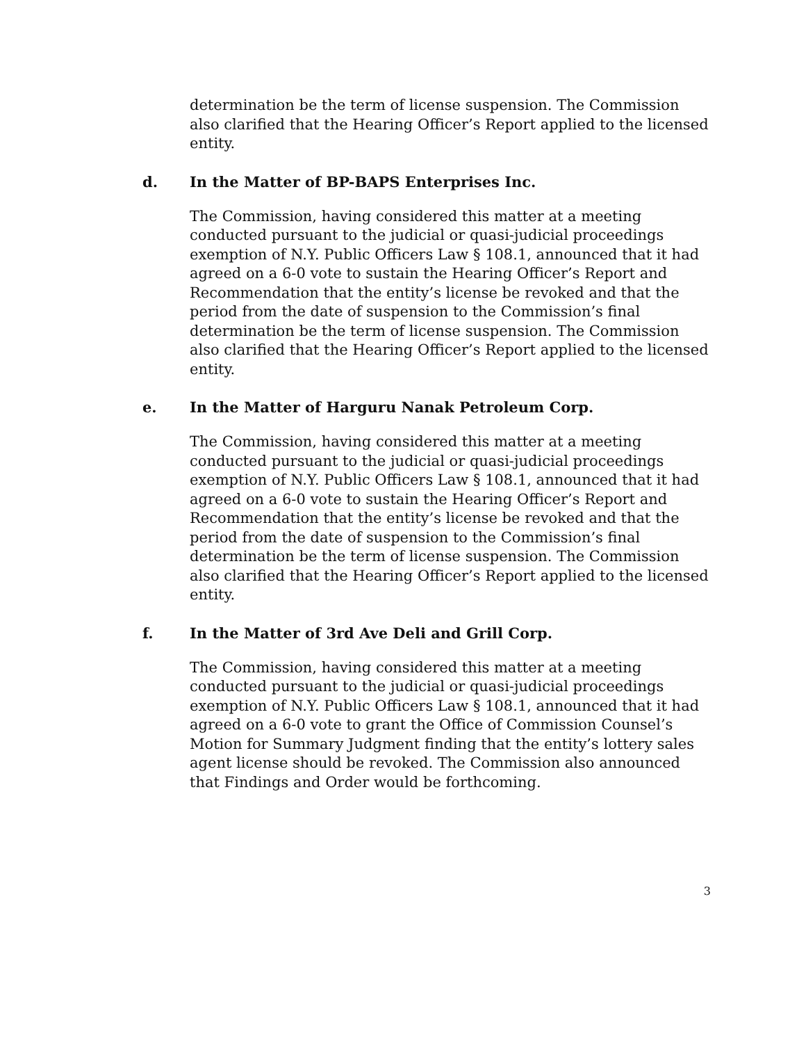determination be the term of license suspension. The Commission also clarified that the Hearing Officer’s Report applied to the licensed entity.
d. In the Matter of BP-BAPS Enterprises Inc.
The Commission, having considered this matter at a meeting conducted pursuant to the judicial or quasi-judicial proceedings exemption of N.Y. Public Officers Law § 108.1, announced that it had agreed on a 6-0 vote to sustain the Hearing Officer’s Report and Recommendation that the entity’s license be revoked and that the period from the date of suspension to the Commission’s final determination be the term of license suspension. The Commission also clarified that the Hearing Officer’s Report applied to the licensed entity.
e. In the Matter of Harguru Nanak Petroleum Corp.
The Commission, having considered this matter at a meeting conducted pursuant to the judicial or quasi-judicial proceedings exemption of N.Y. Public Officers Law § 108.1, announced that it had agreed on a 6-0 vote to sustain the Hearing Officer’s Report and Recommendation that the entity’s license be revoked and that the period from the date of suspension to the Commission’s final determination be the term of license suspension. The Commission also clarified that the Hearing Officer’s Report applied to the licensed entity.
f. In the Matter of 3rd Ave Deli and Grill Corp.
The Commission, having considered this matter at a meeting conducted pursuant to the judicial or quasi-judicial proceedings exemption of N.Y. Public Officers Law § 108.1, announced that it had agreed on a 6-0 vote to grant the Office of Commission Counsel’s Motion for Summary Judgment finding that the entity’s lottery sales agent license should be revoked. The Commission also announced that Findings and Order would be forthcoming.
3